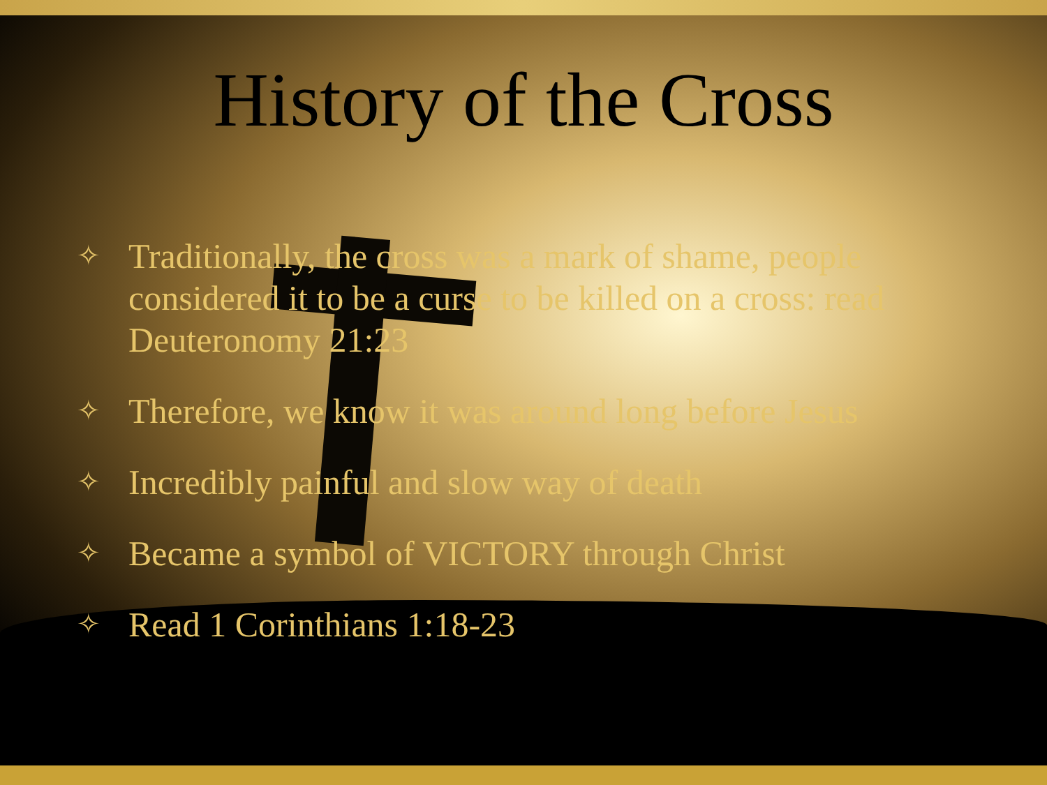History of the Cross
✧ Traditionally, the cross was a mark of shame, people considered it to be a curse to be killed on a cross: read Deuteronomy 21:23
✧ Therefore, we know it was around long before Jesus
✧ Incredibly painful and slow way of death
✧ Became a symbol of VICTORY through Christ
✧ Read 1 Corinthians 1:18-23